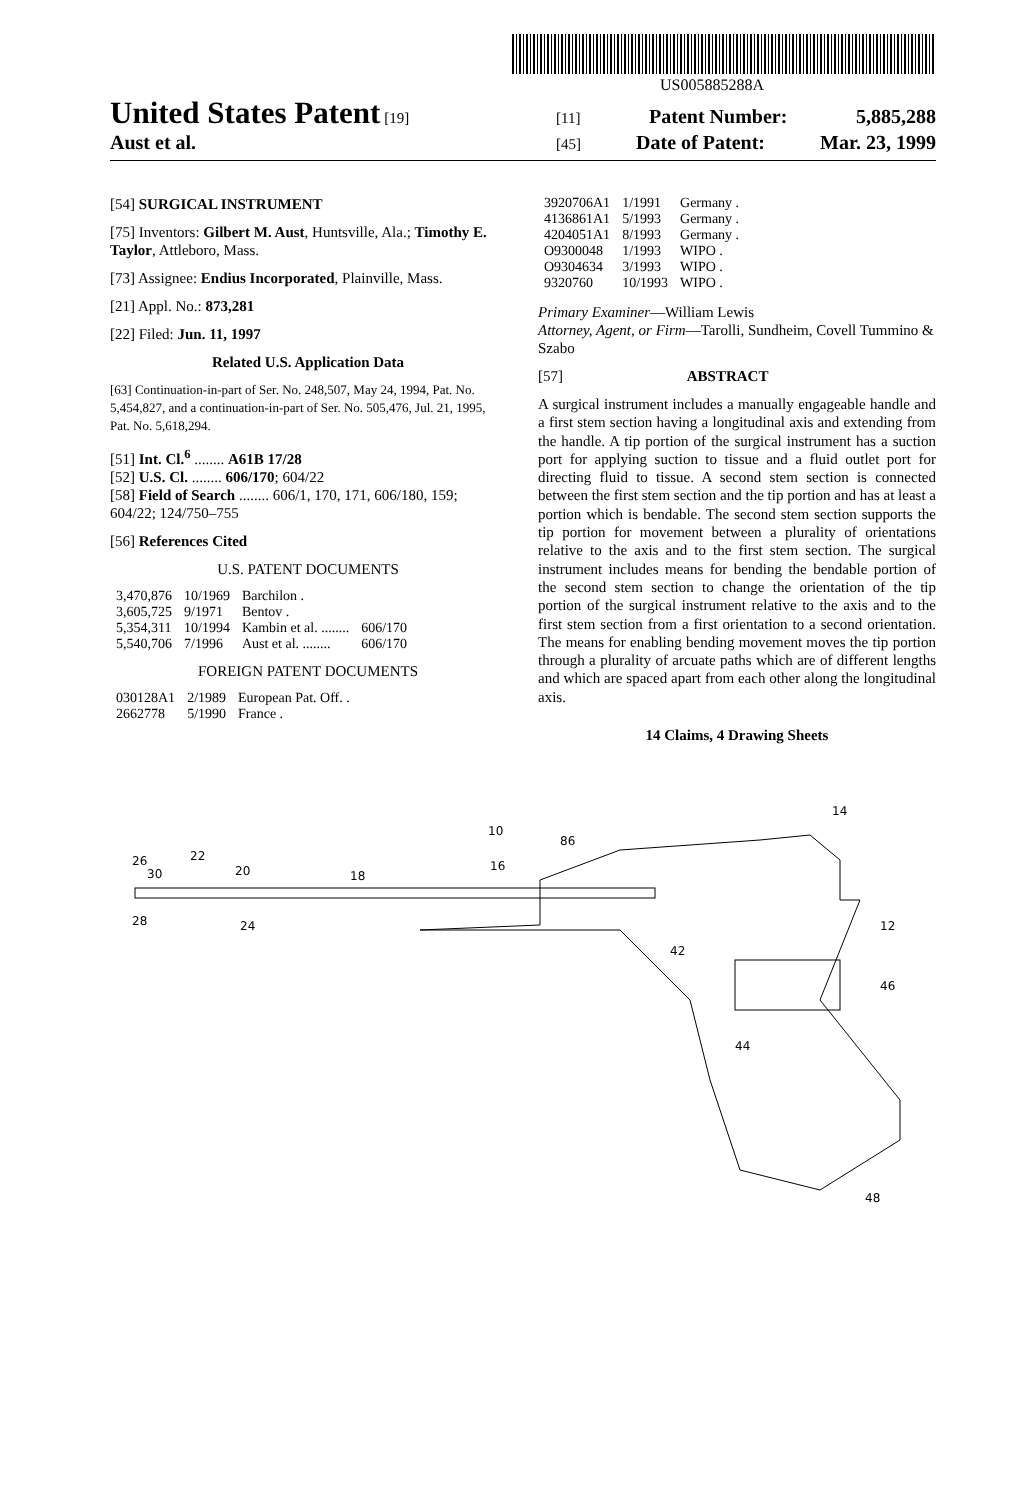US005885288A
United States Patent [19] [11] Patent Number: 5,885,288
Aust et al. [45] Date of Patent: Mar. 23, 1999
[54] SURGICAL INSTRUMENT
[75] Inventors: Gilbert M. Aust, Huntsville, Ala.; Timothy E. Taylor, Attleboro, Mass.
[73] Assignee: Endius Incorporated, Plainville, Mass.
[21] Appl. No.: 873,281
[22] Filed: Jun. 11, 1997
Related U.S. Application Data
[63] Continuation-in-part of Ser. No. 248,507, May 24, 1994, Pat. No. 5,454,827, and a continuation-in-part of Ser. No. 505,476, Jul. 21, 1995, Pat. No. 5,618,294.
[51] Int. Cl.<sup>6</sup> ........ A61B 17/28
[52] U.S. Cl. ........ 606/170; 604/22
[58] Field of Search ........ 606/1, 170, 171, 606/180, 159; 604/22; 124/750–755
[56] References Cited
U.S. PATENT DOCUMENTS
| 3,470,876 | 10/1969 | Barchilon . | |
| 3,605,725 | 9/1971 | Bentov . | |
| 5,354,311 | 10/1994 | Kambin et al. ........ | 606/170 |
| 5,540,706 | 7/1996 | Aust et al. ........ | 606/170 |
FOREIGN PATENT DOCUMENTS
| 030128A1 | 2/1989 | European Pat. Off. . |
| 2662778 | 5/1990 | France . |
| 3920706A1 | 1/1991 | Germany . |
| 4136861A1 | 5/1993 | Germany . |
| 4204051A1 | 8/1993 | Germany . |
| O9300048 | 1/1993 | WIPO . |
| O9304634 | 3/1993 | WIPO . |
| 9320760 | 10/1993 | WIPO . |
Primary Examiner—William Lewis
Attorney, Agent, or Firm—Tarolli, Sundheim, Covell Tummino & Szabo
[57] ABSTRACT
A surgical instrument includes a manually engageable handle and a first stem section having a longitudinal axis and extending from the handle. A tip portion of the surgical instrument has a suction port for applying suction to tissue and a fluid outlet port for directing fluid to tissue. A second stem section is connected between the first stem section and the tip portion and has at least a portion which is bendable. The second stem section supports the tip portion for movement between a plurality of orientations relative to the axis and to the first stem section. The surgical instrument includes means for bending the bendable portion of the second stem section to change the orientation of the tip portion of the surgical instrument relative to the axis and to the first stem section from a first orientation to a second orientation. The means for enabling bending movement moves the tip portion through a plurality of arcuate paths which are of different lengths and which are spaced apart from each other along the longitudinal axis.
14 Claims, 4 Drawing Sheets
10
86
14
26
22
30
20
18
16
28
24
42
12
46
44
48